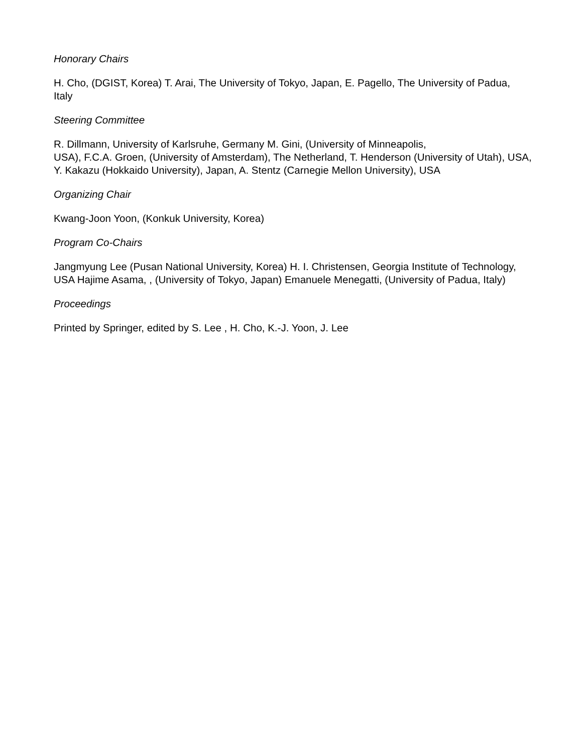Honorary Chairs
H. Cho, (DGIST, Korea) T. Arai, The University of Tokyo, Japan, E. Pagello, The University of Padua, Italy
Steering Committee
R. Dillmann, University of Karlsruhe, Germany M. Gini, (University of Minneapolis,
USA), F.C.A. Groen, (University of Amsterdam), The Netherland, T. Henderson (University of Utah), USA, Y. Kakazu (Hokkaido University), Japan, A. Stentz (Carnegie Mellon University), USA
Organizing Chair
Kwang-Joon Yoon, (Konkuk University, Korea)
Program Co-Chairs
Jangmyung Lee (Pusan National University, Korea) H. I. Christensen, Georgia Institute of Technology, USA Hajime Asama, , (University of Tokyo, Japan) Emanuele Menegatti, (University of Padua, Italy)
Proceedings
Printed by Springer, edited by S. Lee , H. Cho, K.-J. Yoon, J. Lee